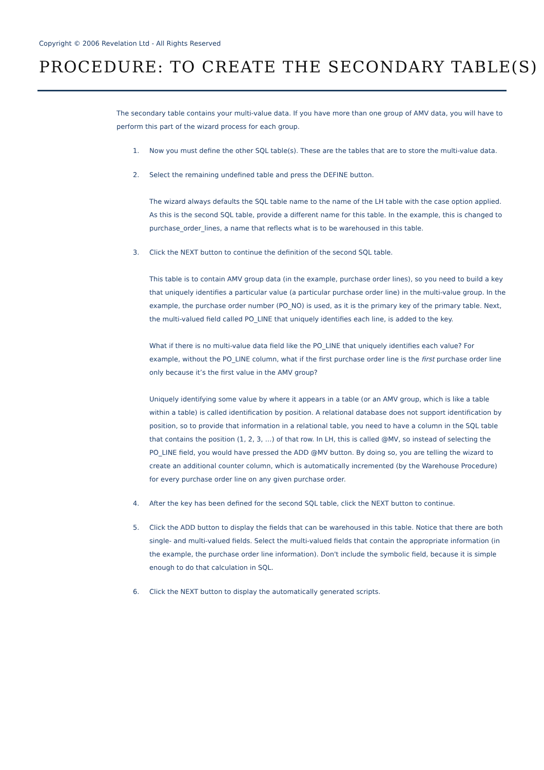Copyright © 2006 Revelation Ltd - All Rights Reserved
PROCEDURE: TO CREATE THE SECONDARY TABLE(S)
The secondary table contains your multi-value data. If you have more than one group of AMV data, you will have to perform this part of the wizard process for each group.
1. Now you must define the other SQL table(s). These are the tables that are to store the multi-value data.
2. Select the remaining undefined table and press the DEFINE button.
The wizard always defaults the SQL table name to the name of the LH table with the case option applied. As this is the second SQL table, provide a different name for this table. In the example, this is changed to purchase_order_lines, a name that reflects what is to be warehoused in this table.
3. Click the NEXT button to continue the definition of the second SQL table.
This table is to contain AMV group data (in the example, purchase order lines), so you need to build a key that uniquely identifies a particular value (a particular purchase order line) in the multi-value group. In the example, the purchase order number (PO_NO) is used, as it is the primary key of the primary table. Next, the multi-valued field called PO_LINE that uniquely identifies each line, is added to the key.
What if there is no multi-value data field like the PO_LINE that uniquely identifies each value? For example, without the PO_LINE column, what if the first purchase order line is the first purchase order line only because it’s the first value in the AMV group?
Uniquely identifying some value by where it appears in a table (or an AMV group, which is like a table within a table) is called identification by position. A relational database does not support identification by position, so to provide that information in a relational table, you need to have a column in the SQL table that contains the position (1, 2, 3, …) of that row. In LH, this is called @MV, so instead of selecting the PO_LINE field, you would have pressed the ADD @MV button. By doing so, you are telling the wizard to create an additional counter column, which is automatically incremented (by the Warehouse Procedure) for every purchase order line on any given purchase order.
4. After the key has been defined for the second SQL table, click the NEXT button to continue.
5. Click the ADD button to display the fields that can be warehoused in this table. Notice that there are both single- and multi-valued fields. Select the multi-valued fields that contain the appropriate information (in the example, the purchase order line information). Don't include the symbolic field, because it is simple enough to do that calculation in SQL.
6. Click the NEXT button to display the automatically generated scripts.